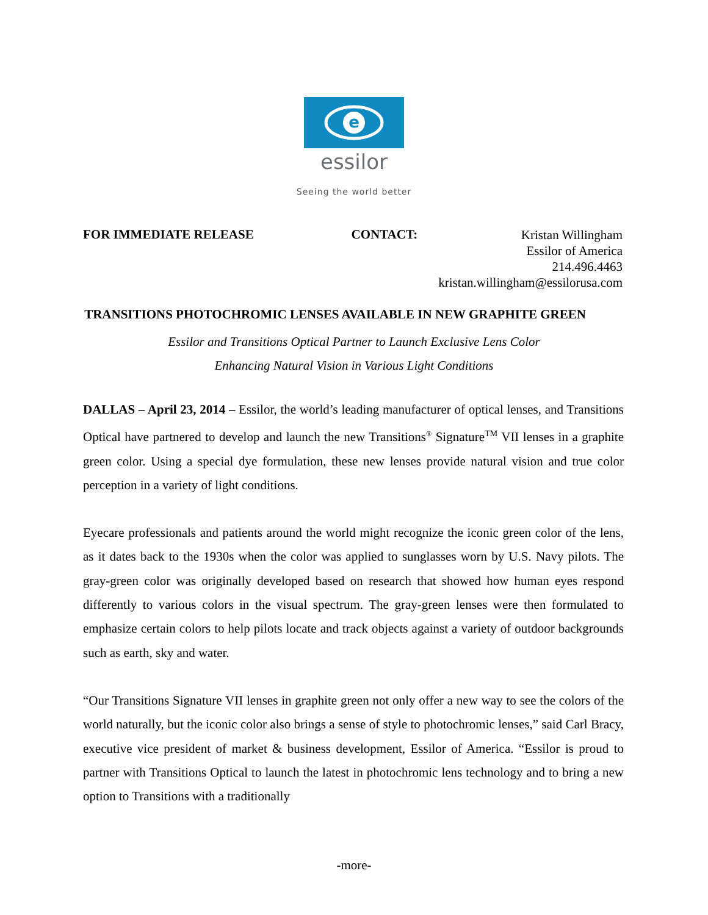e
essilor
Seeing the world better
FOR IMMEDIATE RELEASE CONTACT:
Kristan Willingham
Essilor of America
214.496.4463
kristan.willingham@essilorusa.com
TRANSITIONS PHOTOCHROMIC LENSES AVAILABLE IN NEW GRAPHITE GREEN
Essilor and Transitions Optical Partner to Launch Exclusive Lens Color
Enhancing Natural Vision in Various Light Conditions
DALLAS – April 23, 2014 – Essilor, the world’s leading manufacturer of optical lenses, and Transitions Optical have partnered to develop and launch the new Transitions<sup>®</sup> Signature<sup>TM</sup> VII lenses in a graphite green color. Using a special dye formulation, these new lenses provide natural vision and true color perception in a variety of light conditions.
Eyecare professionals and patients around the world might recognize the iconic green color of the lens, as it dates back to the 1930s when the color was applied to sunglasses worn by U.S. Navy pilots. The gray-green color was originally developed based on research that showed how human eyes respond differently to various colors in the visual spectrum. The gray-green lenses were then formulated to emphasize certain colors to help pilots locate and track objects against a variety of outdoor backgrounds such as earth, sky and water.
“Our Transitions Signature VII lenses in graphite green not only offer a new way to see the colors of the world naturally, but the iconic color also brings a sense of style to photochromic lenses,” said Carl Bracy, executive vice president of market & business development, Essilor of America. “Essilor is proud to partner with Transitions Optical to launch the latest in photochromic lens technology and to bring a new option to Transitions with a traditionally
-more-